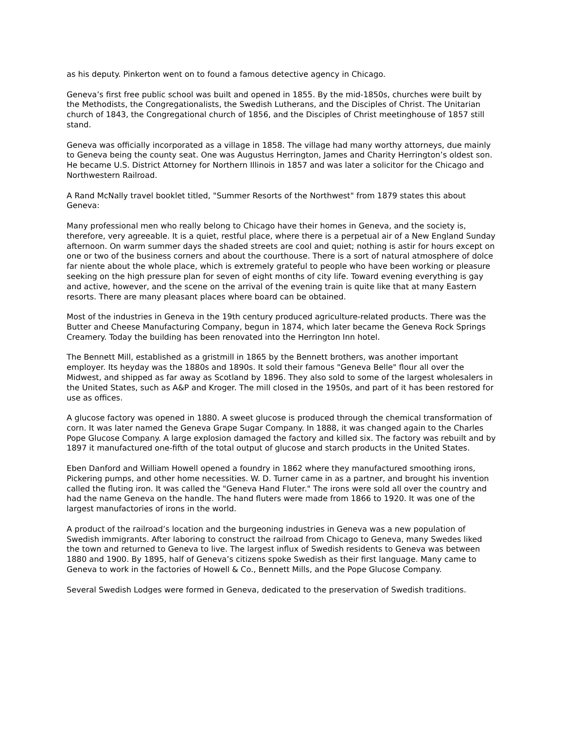as his deputy. Pinkerton went on to found a famous detective agency in Chicago.
Geneva’s first free public school was built and opened in 1855. By the mid-1850s, churches were built by the Methodists, the Congregationalists, the Swedish Lutherans, and the Disciples of Christ. The Unitarian church of 1843, the Congregational church of 1856, and the Disciples of Christ meetinghouse of 1857 still stand.
Geneva was officially incorporated as a village in 1858. The village had many worthy attorneys, due mainly to Geneva being the county seat. One was Augustus Herrington, James and Charity Herrington’s oldest son. He became U.S. District Attorney for Northern Illinois in 1857 and was later a solicitor for the Chicago and Northwestern Railroad.
A Rand McNally travel booklet titled, "Summer Resorts of the Northwest" from 1879 states this about Geneva:
Many professional men who really belong to Chicago have their homes in Geneva, and the society is, therefore, very agreeable. It is a quiet, restful place, where there is a perpetual air of a New England Sunday afternoon. On warm summer days the shaded streets are cool and quiet; nothing is astir for hours except on one or two of the business corners and about the courthouse. There is a sort of natural atmosphere of dolce far niente about the whole place, which is extremely grateful to people who have been working or pleasure seeking on the high pressure plan for seven of eight months of city life. Toward evening everything is gay and active, however, and the scene on the arrival of the evening train is quite like that at many Eastern resorts. There are many pleasant places where board can be obtained.
Most of the industries in Geneva in the 19th century produced agriculture-related products. There was the Butter and Cheese Manufacturing Company, begun in 1874, which later became the Geneva Rock Springs Creamery. Today the building has been renovated into the Herrington Inn hotel.
The Bennett Mill, established as a gristmill in 1865 by the Bennett brothers, was another important employer. Its heyday was the 1880s and 1890s. It sold their famous "Geneva Belle" flour all over the Midwest, and shipped as far away as Scotland by 1896. They also sold to some of the largest wholesalers in the United States, such as A&P and Kroger. The mill closed in the 1950s, and part of it has been restored for use as offices.
A glucose factory was opened in 1880. A sweet glucose is produced through the chemical transformation of corn. It was later named the Geneva Grape Sugar Company. In 1888, it was changed again to the Charles Pope Glucose Company. A large explosion damaged the factory and killed six. The factory was rebuilt and by 1897 it manufactured one-fifth of the total output of glucose and starch products in the United States.
Eben Danford and William Howell opened a foundry in 1862 where they manufactured smoothing irons, Pickering pumps, and other home necessities. W. D. Turner came in as a partner, and brought his invention called the fluting iron. It was called the "Geneva Hand Fluter." The irons were sold all over the country and had the name Geneva on the handle. The hand fluters were made from 1866 to 1920. It was one of the largest manufactories of irons in the world.
A product of the railroad’s location and the burgeoning industries in Geneva was a new population of Swedish immigrants. After laboring to construct the railroad from Chicago to Geneva, many Swedes liked the town and returned to Geneva to live. The largest influx of Swedish residents to Geneva was between 1880 and 1900. By 1895, half of Geneva’s citizens spoke Swedish as their first language. Many came to Geneva to work in the factories of Howell & Co., Bennett Mills, and the Pope Glucose Company.
Several Swedish Lodges were formed in Geneva, dedicated to the preservation of Swedish traditions.